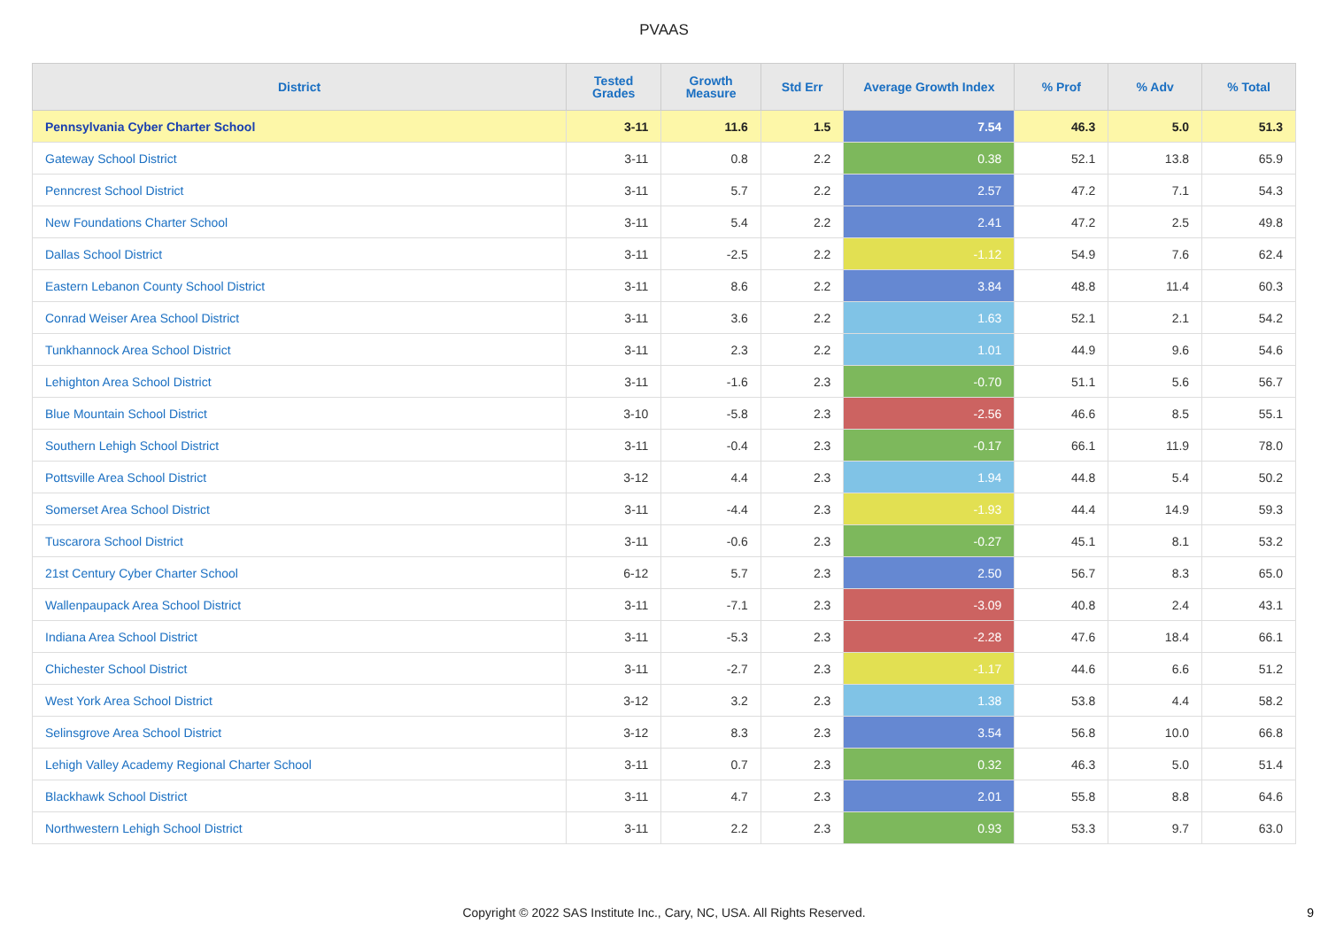PVAAS
| District | Tested Grades | Growth Measure | Std Err | Average Growth Index | % Prof | % Adv | % Total |
| --- | --- | --- | --- | --- | --- | --- | --- |
| Pennsylvania Cyber Charter School | 3-11 | 11.6 | 1.5 | 7.54 | 46.3 | 5.0 | 51.3 |
| Gateway School District | 3-11 | 0.8 | 2.2 | 0.38 | 52.1 | 13.8 | 65.9 |
| Penncrest School District | 3-11 | 5.7 | 2.2 | 2.57 | 47.2 | 7.1 | 54.3 |
| New Foundations Charter School | 3-11 | 5.4 | 2.2 | 2.41 | 47.2 | 2.5 | 49.8 |
| Dallas School District | 3-11 | -2.5 | 2.2 | -1.12 | 54.9 | 7.6 | 62.4 |
| Eastern Lebanon County School District | 3-11 | 8.6 | 2.2 | 3.84 | 48.8 | 11.4 | 60.3 |
| Conrad Weiser Area School District | 3-11 | 3.6 | 2.2 | 1.63 | 52.1 | 2.1 | 54.2 |
| Tunkhannock Area School District | 3-11 | 2.3 | 2.2 | 1.01 | 44.9 | 9.6 | 54.6 |
| Lehighton Area School District | 3-11 | -1.6 | 2.3 | -0.70 | 51.1 | 5.6 | 56.7 |
| Blue Mountain School District | 3-10 | -5.8 | 2.3 | -2.56 | 46.6 | 8.5 | 55.1 |
| Southern Lehigh School District | 3-11 | -0.4 | 2.3 | -0.17 | 66.1 | 11.9 | 78.0 |
| Pottsville Area School District | 3-12 | 4.4 | 2.3 | 1.94 | 44.8 | 5.4 | 50.2 |
| Somerset Area School District | 3-11 | -4.4 | 2.3 | -1.93 | 44.4 | 14.9 | 59.3 |
| Tuscarora School District | 3-11 | -0.6 | 2.3 | -0.27 | 45.1 | 8.1 | 53.2 |
| 21st Century Cyber Charter School | 6-12 | 5.7 | 2.3 | 2.50 | 56.7 | 8.3 | 65.0 |
| Wallenpaupack Area School District | 3-11 | -7.1 | 2.3 | -3.09 | 40.8 | 2.4 | 43.1 |
| Indiana Area School District | 3-11 | -5.3 | 2.3 | -2.28 | 47.6 | 18.4 | 66.1 |
| Chichester School District | 3-11 | -2.7 | 2.3 | -1.17 | 44.6 | 6.6 | 51.2 |
| West York Area School District | 3-12 | 3.2 | 2.3 | 1.38 | 53.8 | 4.4 | 58.2 |
| Selinsgrove Area School District | 3-12 | 8.3 | 2.3 | 3.54 | 56.8 | 10.0 | 66.8 |
| Lehigh Valley Academy Regional Charter School | 3-11 | 0.7 | 2.3 | 0.32 | 46.3 | 5.0 | 51.4 |
| Blackhawk School District | 3-11 | 4.7 | 2.3 | 2.01 | 55.8 | 8.8 | 64.6 |
| Northwestern Lehigh School District | 3-11 | 2.2 | 2.3 | 0.93 | 53.3 | 9.7 | 63.0 |
Copyright © 2022 SAS Institute Inc., Cary, NC, USA. All Rights Reserved. 9